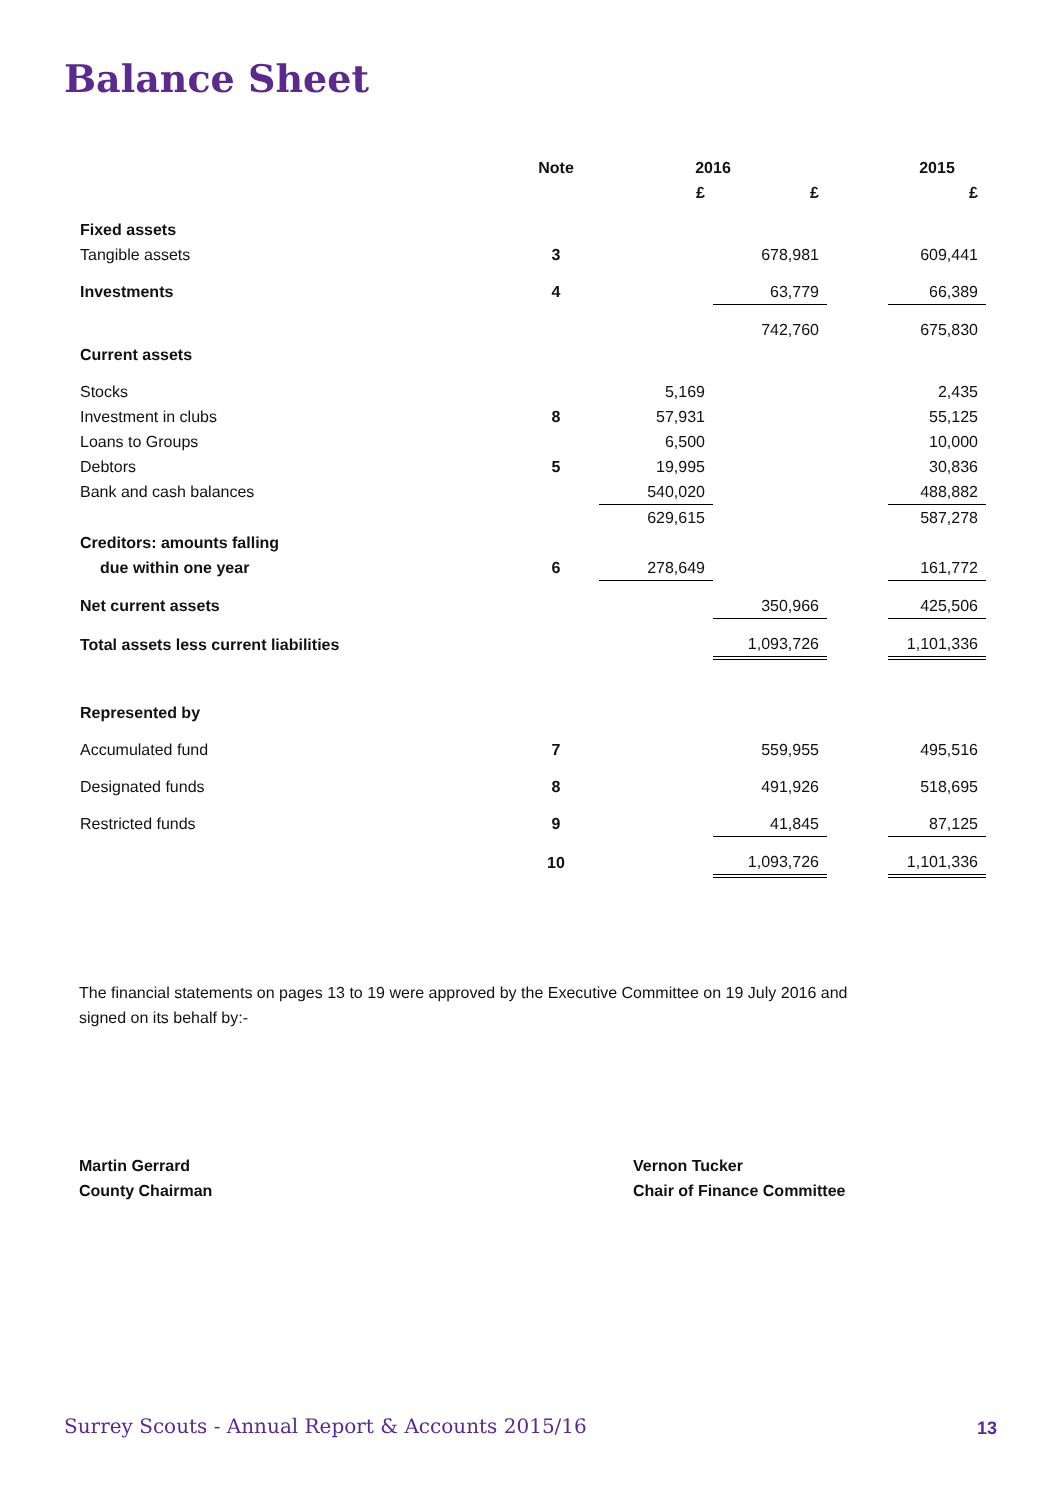Balance Sheet
| | Note | 2016 | | | 2015 |
| --- | --- | --- | --- | --- | --- |
| | | £ | £ | | £ |
| Fixed assets | | | | | |
| Tangible assets | 3 | | 678,981 | | 609,441 |
| Investments | 4 | | 63,779 | | 66,389 |
| | | | 742,760 | | 675,830 |
| Current assets | | | | | |
| Stocks | | 5,169 | | | 2,435 |
| Investment in clubs | 8 | 57,931 | | | 55,125 |
| Loans to Groups | | 6,500 | | | 10,000 |
| Debtors | 5 | 19,995 | | | 30,836 |
| Bank and cash balances | | 540,020 | | | 488,882 |
| | | 629,615 | | | 587,278 |
| Creditors: amounts falling | | | | | |
| due within one year | 6 | 278,649 | | | 161,772 |
| Net current assets | | | 350,966 | | 425,506 |
| Total assets less current liabilities | | | 1,093,726 | | 1,101,336 |
| Represented by | | | | | |
| Accumulated fund | 7 | | 559,955 | | 495,516 |
| Designated funds | 8 | | 491,926 | | 518,695 |
| Restricted funds | 9 | | 41,845 | | 87,125 |
| | 10 | | 1,093,726 | | 1,101,336 |
The financial statements on pages 13 to 19 were approved by the Executive Committee on 19 July 2016 and signed on its behalf by:-
Martin Gerrard
County Chairman
Vernon Tucker
Chair of Finance Committee
Surrey Scouts - Annual Report & Accounts 2015/16
13